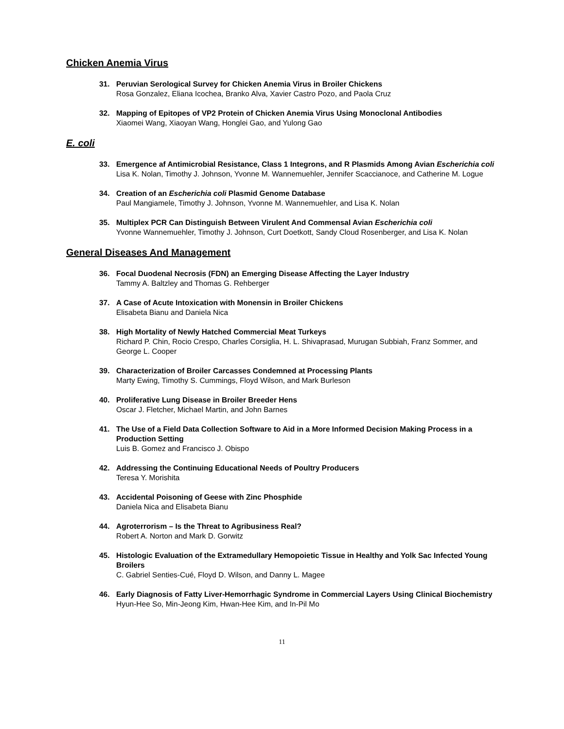Chicken Anemia Virus
31. Peruvian Serological Survey for Chicken Anemia Virus in Broiler Chickens
Rosa Gonzalez, Eliana Icochea, Branko Alva, Xavier Castro Pozo, and Paola Cruz
32. Mapping of Epitopes of VP2 Protein of Chicken Anemia Virus Using Monoclonal Antibodies
Xiaomei Wang, Xiaoyan Wang, Honglei Gao, and Yulong Gao
E. coli
33. Emergence af Antimicrobial Resistance, Class 1 Integrons, and R Plasmids Among Avian Escherichia coli
Lisa K. Nolan, Timothy J. Johnson, Yvonne M. Wannemuehler, Jennifer Scaccianoce, and Catherine M. Logue
34. Creation of an Escherichia coli Plasmid Genome Database
Paul Mangiamele, Timothy J. Johnson, Yvonne M. Wannemuehler, and Lisa K. Nolan
35. Multiplex PCR Can Distinguish Between Virulent And Commensal Avian Escherichia coli
Yvonne Wannemuehler, Timothy J. Johnson, Curt Doetkott, Sandy Cloud Rosenberger, and Lisa K. Nolan
General Diseases And Management
36. Focal Duodenal Necrosis (FDN) an Emerging Disease Affecting the Layer Industry
Tammy A. Baltzley and Thomas G. Rehberger
37. A Case of Acute Intoxication with Monensin in Broiler Chickens
Elisabeta Bianu and Daniela Nica
38. High Mortality of Newly Hatched Commercial Meat Turkeys
Richard P. Chin, Rocio Crespo, Charles Corsiglia, H. L. Shivaprasad, Murugan Subbiah, Franz Sommer, and George L. Cooper
39. Characterization of Broiler Carcasses Condemned at Processing Plants
Marty Ewing, Timothy S. Cummings, Floyd Wilson, and Mark Burleson
40. Proliferative Lung Disease in Broiler Breeder Hens
Oscar J. Fletcher, Michael Martin, and John Barnes
41. The Use of a Field Data Collection Software to Aid in a More Informed Decision Making Process in a Production Setting
Luis B. Gomez and Francisco J. Obispo
42. Addressing the Continuing Educational Needs of Poultry Producers
Teresa Y. Morishita
43. Accidental Poisoning of Geese with Zinc Phosphide
Daniela Nica and Elisabeta Bianu
44. Agroterrorism – Is the Threat to Agribusiness Real?
Robert A. Norton and Mark D. Gorwitz
45. Histologic Evaluation of the Extramedullary Hemopoietic Tissue in Healthy and Yolk Sac Infected Young Broilers
C. Gabriel Senties-Cué, Floyd D. Wilson, and Danny L. Magee
46. Early Diagnosis of Fatty Liver-Hemorrhagic Syndrome in Commercial Layers Using Clinical Biochemistry
Hyun-Hee So, Min-Jeong Kim, Hwan-Hee Kim, and In-Pil Mo
11